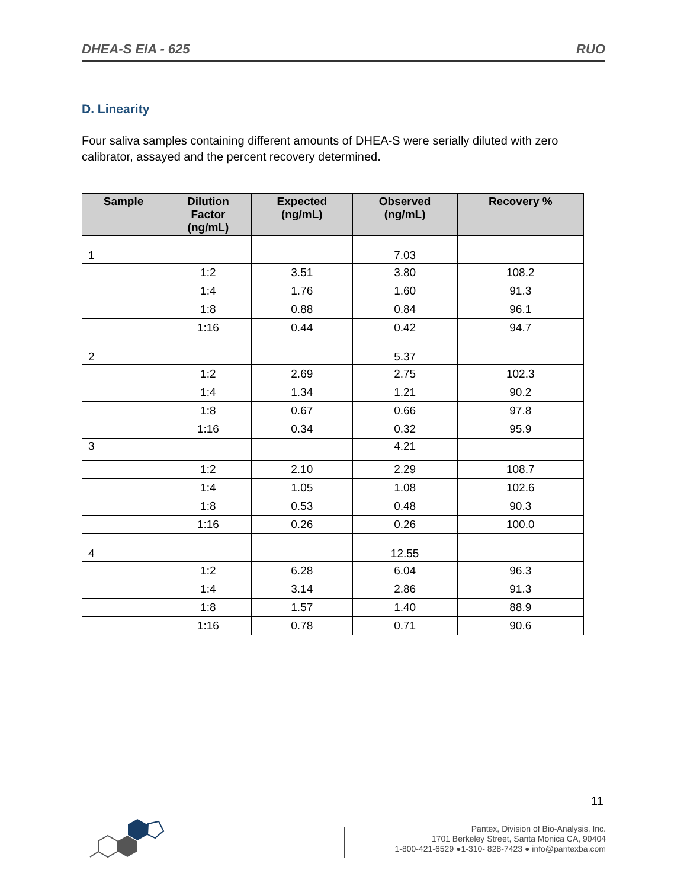DHEA-S EIA - 625 RUO
D. Linearity
Four saliva samples containing different amounts of DHEA-S were serially diluted with zero calibrator, assayed and the percent recovery determined.
| Sample | Dilution Factor (ng/mL) | Expected (ng/mL) | Observed (ng/mL) | Recovery % |
| --- | --- | --- | --- | --- |
| 1 | | | 7.03 | |
| | 1:2 | 3.51 | 3.80 | 108.2 |
| | 1:4 | 1.76 | 1.60 | 91.3 |
| | 1:8 | 0.88 | 0.84 | 96.1 |
| | 1:16 | 0.44 | 0.42 | 94.7 |
| 2 | | | 5.37 | |
| | 1:2 | 2.69 | 2.75 | 102.3 |
| | 1:4 | 1.34 | 1.21 | 90.2 |
| | 1:8 | 0.67 | 0.66 | 97.8 |
| | 1:16 | 0.34 | 0.32 | 95.9 |
| 3 | | | 4.21 | |
| | 1:2 | 2.10 | 2.29 | 108.7 |
| | 1:4 | 1.05 | 1.08 | 102.6 |
| | 1:8 | 0.53 | 0.48 | 90.3 |
| | 1:16 | 0.26 | 0.26 | 100.0 |
| 4 | | | 12.55 | |
| | 1:2 | 6.28 | 6.04 | 96.3 |
| | 1:4 | 3.14 | 2.86 | 91.3 |
| | 1:8 | 1.57 | 1.40 | 88.9 |
| | 1:16 | 0.78 | 0.71 | 90.6 |
11
Pantex, Division of Bio-Analysis, Inc.
1701 Berkeley Street, Santa Monica CA, 90404
1-800-421-6529 ●1-310- 828-7423 ● info@pantexba.com